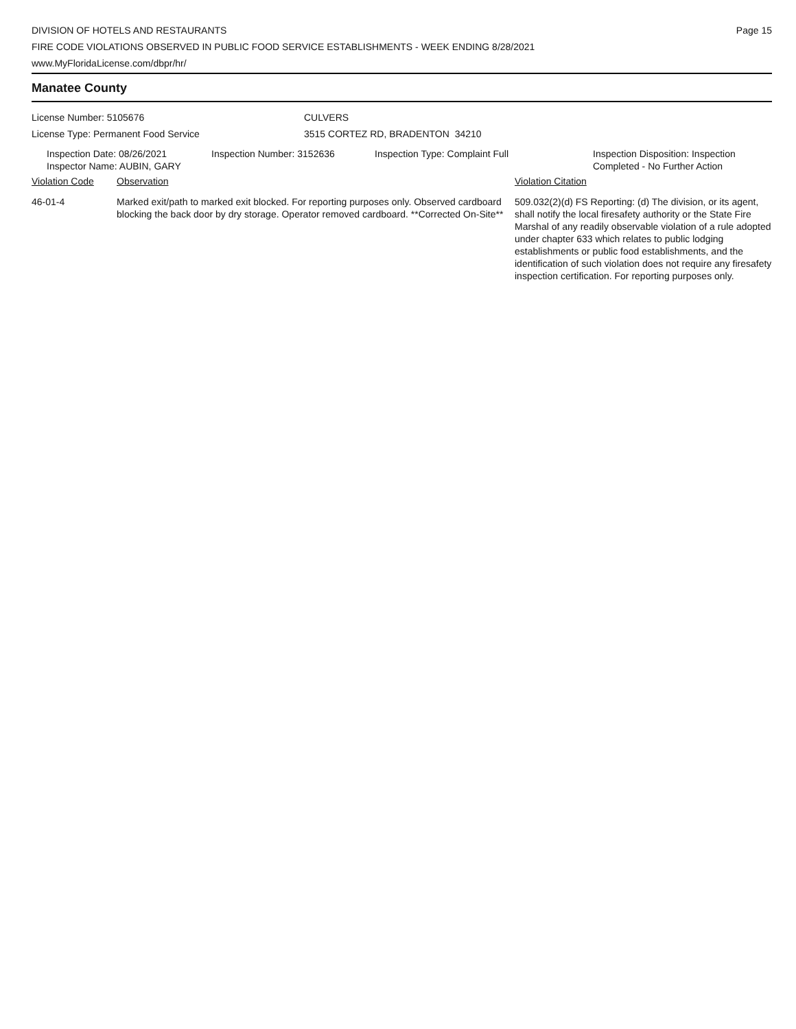DIVISION OF HOTELS AND RESTAURANTS
FIRE CODE VIOLATIONS OBSERVED IN PUBLIC FOOD SERVICE ESTABLISHMENTS - WEEK ENDING 8/28/2021
www.MyFloridaLicense.com/dbpr/hr/
Page 15
Manatee County
License Number: 5105676
License Type: Permanent Food Service
CULVERS
3515 CORTEZ RD, BRADENTON 34210
| Inspection Date: 08/26/2021 Inspector Name: AUBIN, GARY | Inspection Number: 3152636 | Inspection Type: Complaint Full | Inspection Disposition: Inspection Completed - No Further Action |
| Violation Code | Observation | Violation Citation |
| 46-01-4 | Marked exit/path to marked exit blocked. For reporting purposes only. Observed cardboard blocking the back door by dry storage. Operator removed cardboard. **Corrected On-Site** | 509.032(2)(d) FS Reporting: (d) The division, or its agent, shall notify the local firesafety authority or the State Fire Marshal of any readily observable violation of a rule adopted under chapter 633 which relates to public lodging establishments or public food establishments, and the identification of such violation does not require any firesafety inspection certification. For reporting purposes only. |